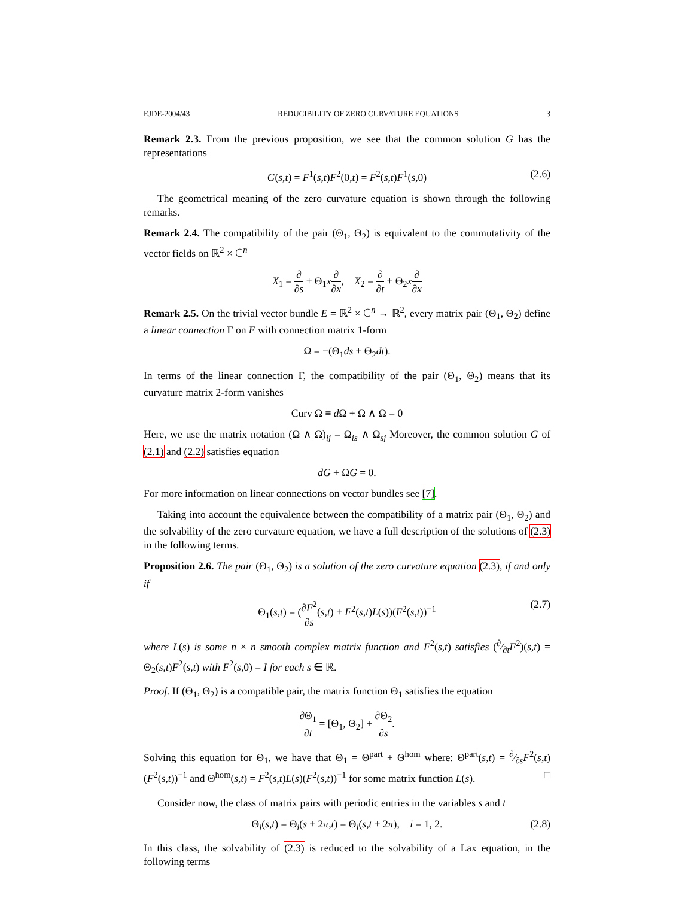EJDE-2004/43 REDUCIBILITY OF ZERO CURVATURE EQUATIONS 3
Remark 2.3. From the previous proposition, we see that the common solution G has the representations
G(s,t) = F<sup>1</sup>(s,t)F<sup>2</sup>(0,t) = F<sup>2</sup>(s,t)F<sup>1</sup>(s, 0) (2.6)
The geometrical meaning of the zero curvature equation is shown through the following remarks.
Remark 2.4. The compatibility of the pair (Θ<sub>1</sub>, Θ<sub>2</sub>) is equivalent to the commutativity of the vector fields on ℝ<sup>2</sup> × ℂ<sup>n</sup>
X<sub>1</sub> = ∂ ∂s + Θ<sub>1</sub>x∂ ∂x, X<sub>2</sub> = ∂ ∂t + Θ<sub>2</sub>x∂ ∂x
Remark 2.5. On the trivial vector bundle E = ℝ<sup>2</sup> × ℂ<sup>n</sup> → ℝ<sup>2</sup>, every matrix pair (Θ<sub>1</sub>, Θ<sub>2</sub>) define a linear connection Γ on E with connection matrix 1-form
Ω = −(Θ<sub>1</sub>ds + Θ<sub>2</sub>dt).
In terms of the linear connection Γ, the compatibility of the pair (Θ<sub>1</sub>, Θ<sub>2</sub>) means that its curvature matrix 2-form vanishes
Curv Ω ≡ d Ω + Ω ∧ Ω = 0
Here, we use the matrix notation (Ω ∧ Ω)<sub>ij</sub> = Ω<sub>is</sub> ∧ Ω<sub>sj</sub> Moreover, the common solution G of (2.1) and (2.2) satisfies equation
dG + ΩG = 0.
For more information on linear connections on vector bundles see [7].
Taking into account the equivalence between the compatibility of a matrix pair (Θ<sub>1</sub>, Θ<sub>2</sub>) and the solvability of the zero curvature equation, we have a full description of the solutions of (2.3) in the following terms.
Proposition 2.6. The pair (Θ<sub>1</sub>, Θ<sub>2</sub>) is a solution of the zero curvature equation (2.3), if and only if
Θ<sub>1</sub>(s,t) = (∂F<sup>2</sup> ∂s(s,t) + F<sup>2</sup>(s,t)L(s))(F<sup>2</sup>(s,t))<sup>−1</sup> (2.7)
where L(s) is some n × n smooth complex matrix function and F<sup>2</sup>(s,t) satisfies (∂⁄∂tF<sup>2</sup>)(s,t) = Θ<sub>2</sub>(s,t)F<sup>2</sup>(s,t) with F<sup>2</sup>(s, 0) = I for each s ∈ ℝ.
Proof. If (Θ<sub>1</sub>, Θ<sub>2</sub>) is a compatible pair, the matrix function Θ<sub>1</sub> satisfies the equation
∂Θ<sub>1</sub> ∂t = [Θ<sub>1</sub>, Θ<sub>2</sub>] + ∂Θ<sub>2</sub> ∂s.
Solving this equation for Θ<sub>1</sub>, we have that Θ<sub>1</sub> = Θ<sup>part</sup> + Θ<sup>hom</sup> where: Θ<sup>part</sup>(s,t) = ∂⁄∂sF<sup>2</sup>(s,t)(F<sup>2</sup>(s,t))<sup>−1</sup> and Θ<sup>hom</sup>(s,t) = F<sup>2</sup>(s,t)L(s)(F<sup>2</sup>(s,t))<sup>−1</sup> for some matrix function L(s). □
Consider now, the class of matrix pairs with periodic entries in the variables s and t
Θ<sub>i</sub>(s,t) = Θ<sub>i</sub>(s + 2π,t) = Θ<sub>i</sub>(s,t + 2π), i = 1, 2. (2.8)
In this class, the solvability of (2.3) is reduced to the solvability of a Lax equation, in the following terms